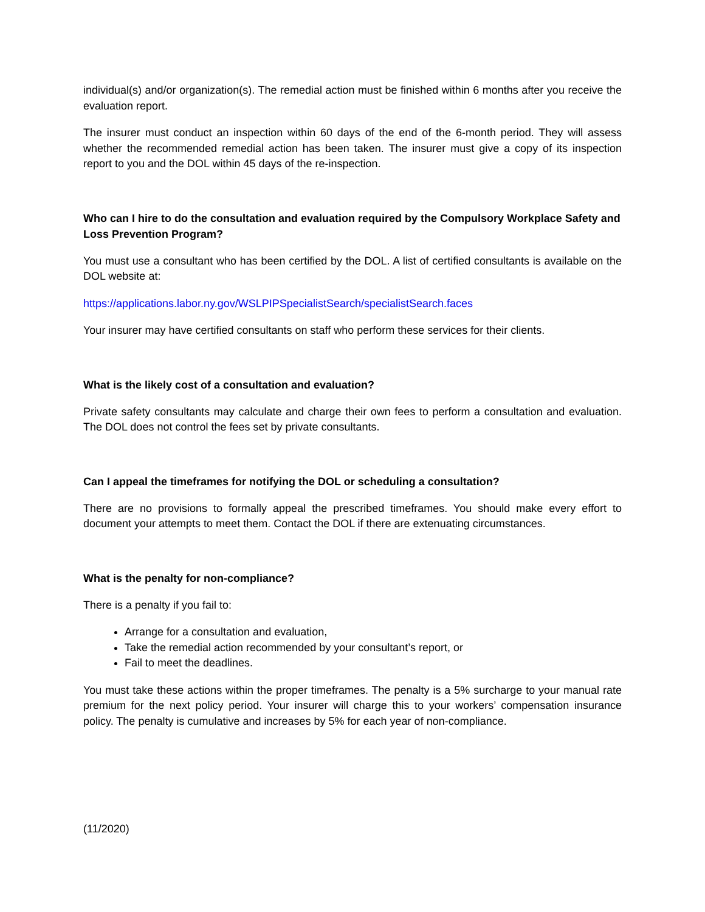individual(s) and/or organization(s). The remedial action must be finished within 6 months after you receive the evaluation report.
The insurer must conduct an inspection within 60 days of the end of the 6-month period. They will assess whether the recommended remedial action has been taken. The insurer must give a copy of its inspection report to you and the DOL within 45 days of the re-inspection.
Who can I hire to do the consultation and evaluation required by the Compulsory Workplace Safety and Loss Prevention Program?
You must use a consultant who has been certified by the DOL. A list of certified consultants is available on the DOL website at:
https://applications.labor.ny.gov/WSLPIPSpecialistSearch/specialistSearch.faces
Your insurer may have certified consultants on staff who perform these services for their clients.
What is the likely cost of a consultation and evaluation?
Private safety consultants may calculate and charge their own fees to perform a consultation and evaluation. The DOL does not control the fees set by private consultants.
Can I appeal the timeframes for notifying the DOL or scheduling a consultation?
There are no provisions to formally appeal the prescribed timeframes. You should make every effort to document your attempts to meet them. Contact the DOL if there are extenuating circumstances.
What is the penalty for non-compliance?
There is a penalty if you fail to:
Arrange for a consultation and evaluation,
Take the remedial action recommended by your consultant’s report, or
Fail to meet the deadlines.
You must take these actions within the proper timeframes. The penalty is a 5% surcharge to your manual rate premium for the next policy period. Your insurer will charge this to your workers’ compensation insurance policy. The penalty is cumulative and increases by 5% for each year of non-compliance.
(11/2020)